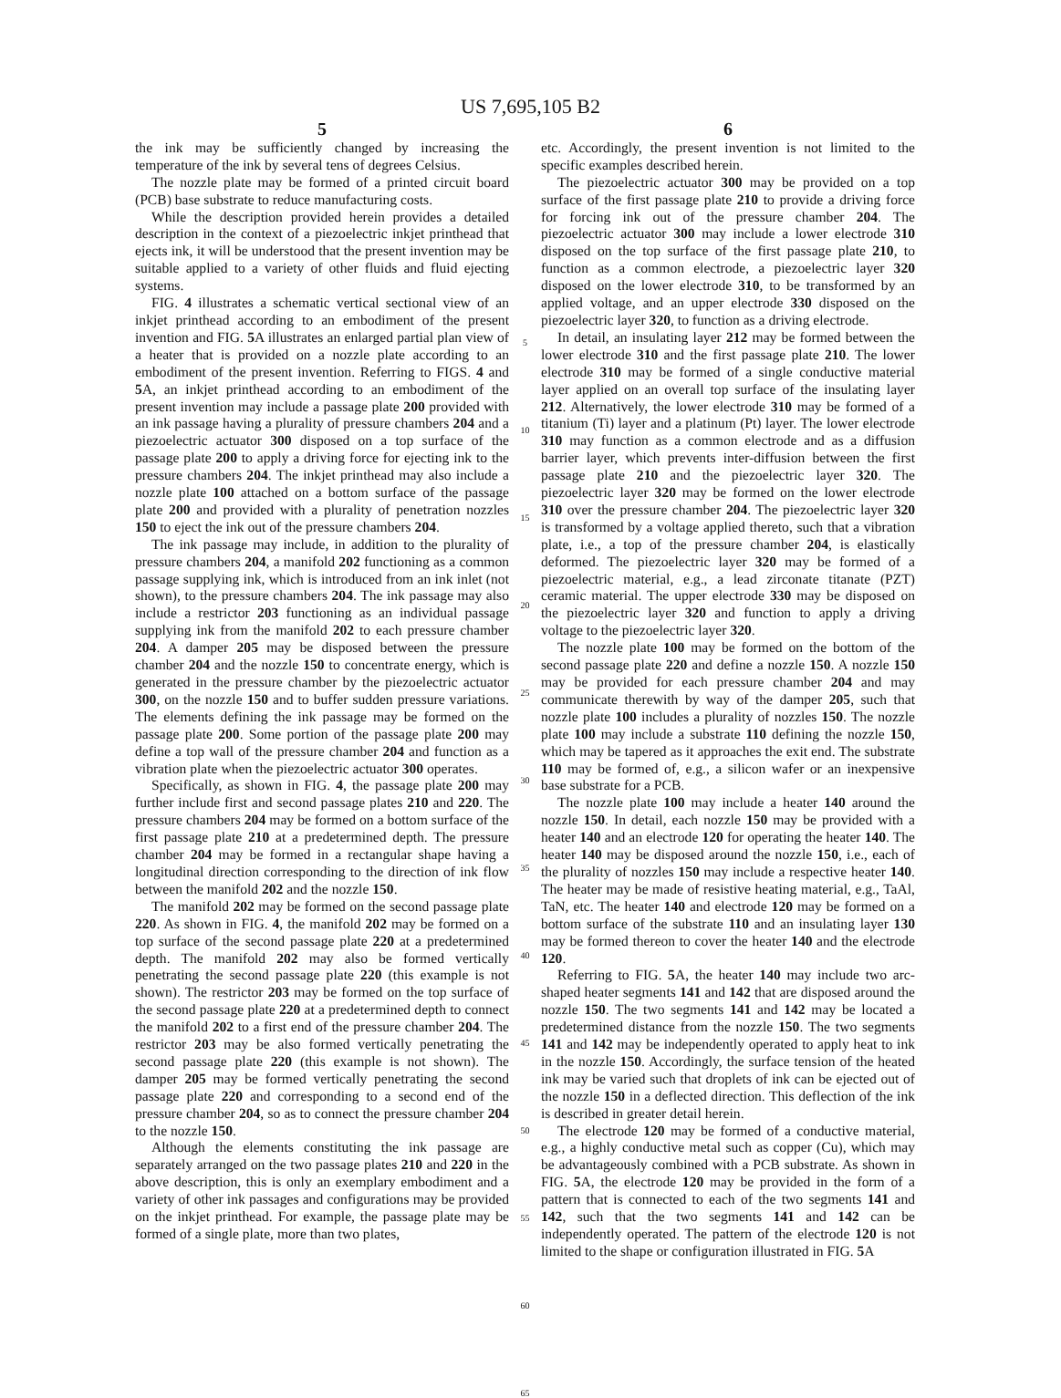US 7,695,105 B2
5
the ink may be sufficiently changed by increasing the temperature of the ink by several tens of degrees Celsius.
The nozzle plate may be formed of a printed circuit board (PCB) base substrate to reduce manufacturing costs.
While the description provided herein provides a detailed description in the context of a piezoelectric inkjet printhead that ejects ink, it will be understood that the present invention may be suitable applied to a variety of other fluids and fluid ejecting systems.
FIG. 4 illustrates a schematic vertical sectional view of an inkjet printhead according to an embodiment of the present invention and FIG. 5 A illustrates an enlarged partial plan view of a heater that is provided on a nozzle plate according to an embodiment of the present invention. Referring to FIGS. 4 and 5 A, an inkjet printhead according to an embodiment of the present invention may include a passage plate 200 provided with an ink passage having a plurality of pressure chambers 204 and a piezoelectric actuator 300 disposed on a top surface of the passage plate 200 to apply a driving force for ejecting ink to the pressure chambers 204. The inkjet printhead may also include a nozzle plate 100 attached on a bottom surface of the passage plate 200 and provided with a plurality of penetration nozzles 150 to eject the ink out of the pressure chambers 204.
The ink passage may include, in addition to the plurality of pressure chambers 204, a manifold 202 functioning as a common passage supplying ink, which is introduced from an ink inlet (not shown), to the pressure chambers 204. The ink passage may also include a restrictor 203 functioning as an individual passage supplying ink from the manifold 202 to each pressure chamber 204. A damper 205 may be disposed between the pressure chamber 204 and the nozzle 150 to concentrate energy, which is generated in the pressure chamber by the piezoelectric actuator 300, on the nozzle 150 and to buffer sudden pressure variations. The elements defining the ink passage may be formed on the passage plate 200. Some portion of the passage plate 200 may define a top wall of the pressure chamber 204 and function as a vibration plate when the piezoelectric actuator 300 operates.
Specifically, as shown in FIG. 4, the passage plate 200 may further include first and second passage plates 210 and 220. The pressure chambers 204 may be formed on a bottom surface of the first passage plate 210 at a predetermined depth. The pressure chamber 204 may be formed in a rectangular shape having a longitudinal direction corresponding to the direction of ink flow between the manifold 202 and the nozzle 150.
The manifold 202 may be formed on the second passage plate 220. As shown in FIG. 4, the manifold 202 may be formed on a top surface of the second passage plate 220 at a predetermined depth. The manifold 202 may also be formed vertically penetrating the second passage plate 220 (this example is not shown). The restrictor 203 may be formed on the top surface of the second passage plate 220 at a predetermined depth to connect the manifold 202 to a first end of the pressure chamber 204. The restrictor 203 may be also formed vertically penetrating the second passage plate 220 (this example is not shown). The damper 205 may be formed vertically penetrating the second passage plate 220 and corresponding to a second end of the pressure chamber 204, so as to connect the pressure chamber 204 to the nozzle 150.
Although the elements constituting the ink passage are separately arranged on the two passage plates 210 and 220 in the above description, this is only an exemplary embodiment and a variety of other ink passages and configurations may be provided on the inkjet printhead. For example, the passage plate may be formed of a single plate, more than two plates,
5
10
15
20
25
30
35
40
45
50
55
60
65
6
etc. Accordingly, the present invention is not limited to the specific examples described herein.
The piezoelectric actuator 300 may be provided on a top surface of the first passage plate 210 to provide a driving force for forcing ink out of the pressure chamber 204. The piezoelectric actuator 300 may include a lower electrode 310 disposed on the top surface of the first passage plate 210, to function as a common electrode, a piezoelectric layer 320 disposed on the lower electrode 310, to be transformed by an applied voltage, and an upper electrode 330 disposed on the piezoelectric layer 320, to function as a driving electrode.
In detail, an insulating layer 212 may be formed between the lower electrode 310 and the first passage plate 210. The lower electrode 310 may be formed of a single conductive material layer applied on an overall top surface of the insulating layer 212. Alternatively, the lower electrode 310 may be formed of a titanium (Ti) layer and a platinum (Pt) layer. The lower electrode 310 may function as a common electrode and as a diffusion barrier layer, which prevents inter-diffusion between the first passage plate 210 and the piezoelectric layer 320. The piezoelectric layer 320 may be formed on the lower electrode 310 over the pressure chamber 204. The piezoelectric layer 320 is transformed by a voltage applied thereto, such that a vibration plate, i.e., a top of the pressure chamber 204, is elastically deformed. The piezoelectric layer 320 may be formed of a piezoelectric material, e.g., a lead zirconate titanate (PZT) ceramic material. The upper electrode 330 may be disposed on the piezoelectric layer 320 and function to apply a driving voltage to the piezoelectric layer 320.
The nozzle plate 100 may be formed on the bottom of the second passage plate 220 and define a nozzle 150. A nozzle 150 may be provided for each pressure chamber 204 and may communicate therewith by way of the damper 205, such that nozzle plate 100 includes a plurality of nozzles 150. The nozzle plate 100 may include a substrate 110 defining the nozzle 150, which may be tapered as it approaches the exit end. The substrate 110 may be formed of, e.g., a silicon wafer or an inexpensive base substrate for a PCB.
The nozzle plate 100 may include a heater 140 around the nozzle 150. In detail, each nozzle 150 may be provided with a heater 140 and an electrode 120 for operating the heater 140. The heater 140 may be disposed around the nozzle 150, i.e., each of the plurality of nozzles 150 may include a respective heater 140. The heater may be made of resistive heating material, e.g., TaAl, TaN, etc. The heater 140 and electrode 120 may be formed on a bottom surface of the substrate 110 and an insulating layer 130 may be formed thereon to cover the heater 140 and the electrode 120.
Referring to FIG. 5 A, the heater 140 may include two arc-shaped heater segments 141 and 142 that are disposed around the nozzle 150. The two segments 141 and 142 may be located a predetermined distance from the nozzle 150. The two segments 141 and 142 may be independently operated to apply heat to ink in the nozzle 150. Accordingly, the surface tension of the heated ink may be varied such that droplets of ink can be ejected out of the nozzle 150 in a deflected direction. This deflection of the ink is described in greater detail herein.
The electrode 120 may be formed of a conductive material, e.g., a highly conductive metal such as copper (Cu), which may be advantageously combined with a PCB substrate. As shown in FIG. 5 A, the electrode 120 may be provided in the form of a pattern that is connected to each of the two segments 141 and 142, such that the two segments 141 and 142 can be independently operated. The pattern of the electrode 120 is not limited to the shape or configuration illustrated in FIG. 5 A